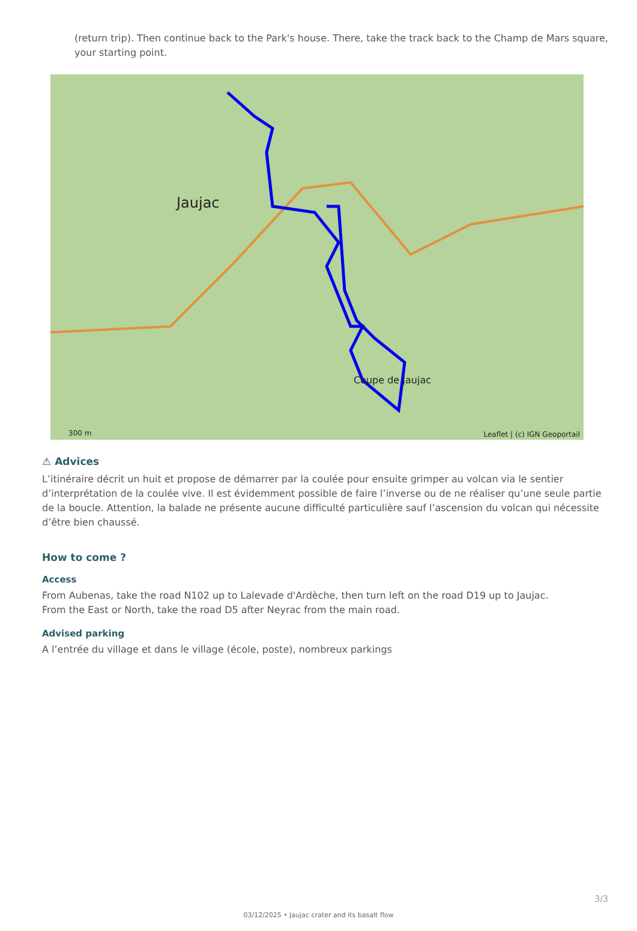(return trip). Then continue back to the Park's house. There, take the track back to the Champ de Mars square, your starting point.
Jaujac
Coupe de Jaujac
Leaflet | (c) IGN Geoportail 300 m
⚠ Advices
L’itinéraire décrit un huit et propose de démarrer par la coulée pour ensuite grimper au volcan via le sentier d’interprétation de la coulée vive. Il est évidemment possible de faire l’inverse ou de ne réaliser qu’une seule partie de la boucle. Attention, la balade ne présente aucune difficulté particulière sauf l’ascension du volcan qui nécessite d’être bien chaussé.
How to come ?
Access
From Aubenas, take the road N102 up to Lalevade d'Ardèche, then turn left on the road D19 up to Jaujac.
From the East or North, take the road D5 after Neyrac from the main road.
Advised parking
A l’entrée du village et dans le village (école, poste), nombreux parkings
3/3
03/12/2025 • Jaujac crater and its basalt flow